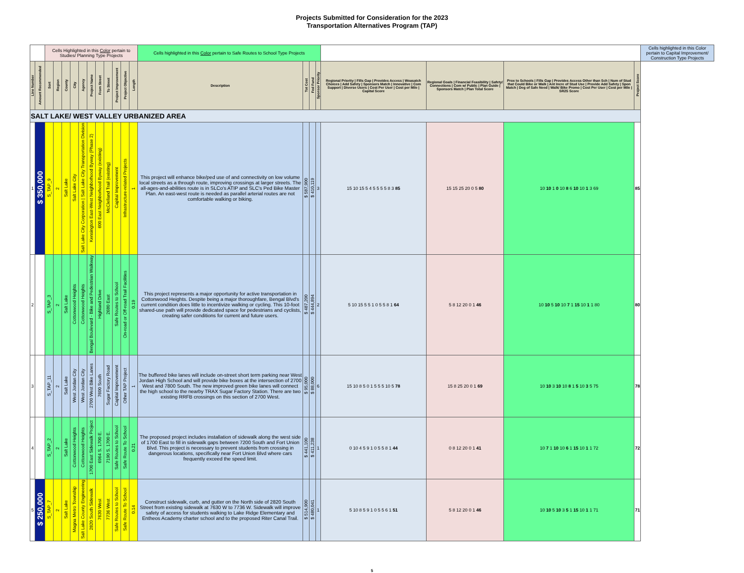Projects Submitted for Consideration for the 2023
Transportation Alternatives Program (TAP)
| | | Cells Highlighted in this Color pertain to Studies/ Planning Type Projects | | | | | | | | | | | Cells highlighted in this Color pertain to Safe Routes to School Type Projects | | | | | | | | Cells highlighted in this Color pertain to Capital Improvement/ Construction Type Projects |
| Line Number | Amount Recommended | Sort | Region | County | City | Agency | Project Name | From Street | To Street | Project Improvement | Project Objective | Length | Description | Tot Cost | Fed Fund | Sponsor Priority | Regional Priority / Fills Gap / Provides Access / Woasatch Choices / Add Safety / Sponsors Match / Innovative / Com Support / Diverse Users / Cost Per User / Cost per Mile / Capital Score | Regional Goals / Financial Feasibility / Safety/ Connections / Com w/ Public / Plan Guide / Sponsors Match / Plan Total Score | Prox to Schools / Fills Gap / Provides Access Other than Sch / Num of Stud that Could Bike or Walk / Ant Incre of Stud Use / Provide Add Safety / Spon Match / Deg of Safe Need / Walk/ Bike Promo / Cost Per User / Cost per Mile / SR2S Score | Project Score | |
| SALT LAKE/ WEST VALLEY URBANIZED AREA | | | | | | | | | | | | | | | | | | | | | |
| 1 | $ 350,000 | S_TAP_9 | 2 | Salt Lake | Salt Lake City | Salt Lake City Corporation / Salt Lake City Transportation Division | Kensington East-West Neighborhood Byway (Phase 2) | 600 East Neighborhood Byway (existing) | McClelland Trail (existing) | Capital Improvement | Infrastructure-related Projects | 1 | This project will enhance bike/ped use of and connectivity on low volume local streets as a through route, improving crossings at larger streets. The all-ages-and-abilities route is in SLCo's ATIP and SLC's Ped Bike Master Plan. An east-west route is needed as parallel arterial routes are not comfortable walking or biking. | $ 587,900 | $ 410,119 | 3 | 15 10 15 5 4 5 5 5 5 8 3 85 | 15 15 25 20 0 5 80 | 10 10 1 0 10 8 6 10 10 1 3 69 | 85 | |
| 2 | | S_TAP_3 | 2 | Salt Lake | Cottonwood Heights | Cottonwood Heights | Bengal Boulevard - Bike and Pedestrian Walkway | Highland Drive | 2680 East | Safe Routes to School | On-road or Off-road Trail Facilities | 0.19 | This project represents a major opportunity for active transportation in Cottonwood Heights. Despite being a major thoroughfare, Bengal Blvd's current condition does little to incentivize walking or cycling. This 10-foot shared-use path will provide dedicated space for pedestrians and cyclists, creating safer conditions for current and future users. | $ 487,200 | $ 444,894 | 2 | 5 10 15 5 5 1 0 5 5 8 1 64 | 5 8 12 20 0 1 46 | 10 10 5 10 10 7 1 15 10 1 1 80 | 80 | |
| 3 | | S_TAP_11 | 2 | Salt Lake | West Jordan City | West Jordan City | 2700 West Bike Lanes | 7600 South | Sugar Factory Road | Capital Improvement | Other TAP Project | 1 | The buffered bike lanes will include on-street short term parking near West Jordan High School and will provide bike boxes at the intersection of 2700 West and 7800 South. The new improved green bike lanes will connect the high school to the nearby TRAX Sugar Factory Station. There are two existing RRFB crossings on this section of 2700 West. | $ 95,000 | $ 88,000 | 6 | 15 10 8 5 0 1 5 5 5 10 5 78 | 15 8 25 20 0 1 69 | 10 10 3 10 10 8 1 5 10 3 5 75 | 78 | |
| 4 | | S_TAP_2 | 2 | Salt Lake | Cottonwood Heights | Cottonwood Heights | 1700 East Sidewalk Project | 6964 S. 1700 E. | 7190 S. 1700 E. | Safe Routes to School | Safe Route To School | 0.21 | The proposed project includes installation of sidewalk along the west side of 1700 East to fill in sidewalk gaps between 7200 South and Fort Union Blvd. This project is necessary to prevent students from crossing in dangerous locations, specifically near Fort Union Blvd where cars frequently exceed the speed limit. | $ 441,100 | $ 411,238 | 1 | 0 10 4 5 9 1 0 5 5 8 1 44 | 0 8 12 20 0 1 41 | 10 7 1 10 10 6 1 15 10 1 1 72 | 72 | |
| 5 | $ 250,000 | S_TAP_7 | 2 | Salt Lake | Magna Metro Township | Salt Lake County Engineering | 2820 South Sidewalk | 7630 West | 7736 West | Safe Routes to School | Safe Route To School | 0.14 | Construct sidewalk, curb, and gutter on the North side of 2820 South Street from existing sidewalk at 7630 W to 7736 W. Sidewalk will improve safety of access for students walking to Lake Ridge Elementary and Entheos Academy charter school and to the proposed Riter Canal Trail. | $ 514,900 | $ 480,041 | 1 | 5 10 8 5 9 1 0 5 5 6 1 51 | 5 8 12 20 0 1 46 | 10 10 5 10 3 5 1 15 10 1 1 71 | 71 | |
5